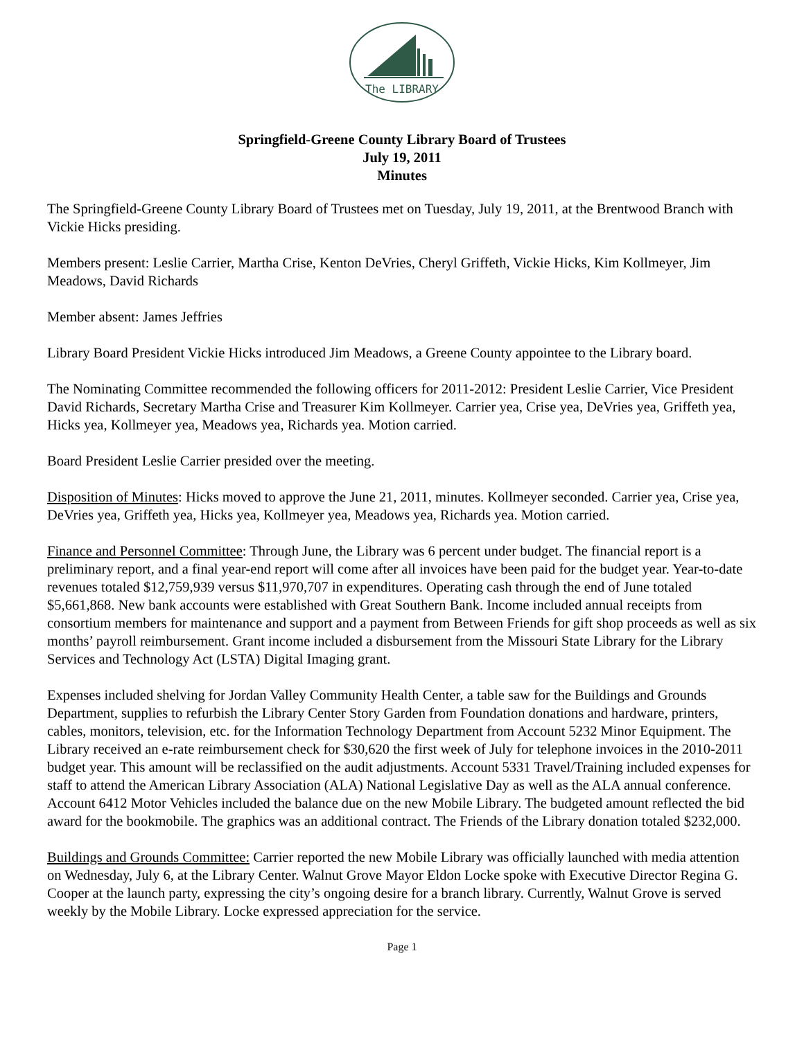The LIBRARY
Springfield-Greene County Library Board of Trustees
July 19, 2011
Minutes
The Springfield-Greene County Library Board of Trustees met on Tuesday, July 19, 2011, at the Brentwood Branch with Vickie Hicks presiding.
Members present: Leslie Carrier, Martha Crise, Kenton DeVries, Cheryl Griffeth, Vickie Hicks, Kim Kollmeyer, Jim Meadows, David Richards
Member absent: James Jeffries
Library Board President Vickie Hicks introduced Jim Meadows, a Greene County appointee to the Library board.
The Nominating Committee recommended the following officers for 2011-2012: President Leslie Carrier, Vice President David Richards, Secretary Martha Crise and Treasurer Kim Kollmeyer. Carrier yea, Crise yea, DeVries yea, Griffeth yea, Hicks yea, Kollmeyer yea, Meadows yea, Richards yea. Motion carried.
Board President Leslie Carrier presided over the meeting.
Disposition of Minutes: Hicks moved to approve the June 21, 2011, minutes. Kollmeyer seconded. Carrier yea, Crise yea, DeVries yea, Griffeth yea, Hicks yea, Kollmeyer yea, Meadows yea, Richards yea. Motion carried.
Finance and Personnel Committee: Through June, the Library was 6 percent under budget. The financial report is a preliminary report, and a final year-end report will come after all invoices have been paid for the budget year. Year-to-date revenues totaled $12,759,939 versus $11,970,707 in expenditures. Operating cash through the end of June totaled $5,661,868. New bank accounts were established with Great Southern Bank. Income included annual receipts from consortium members for maintenance and support and a payment from Between Friends for gift shop proceeds as well as six months’ payroll reimbursement. Grant income included a disbursement from the Missouri State Library for the Library Services and Technology Act (LSTA) Digital Imaging grant.
Expenses included shelving for Jordan Valley Community Health Center, a table saw for the Buildings and Grounds Department, supplies to refurbish the Library Center Story Garden from Foundation donations and hardware, printers, cables, monitors, television, etc. for the Information Technology Department from Account 5232 Minor Equipment. The Library received an e-rate reimbursement check for $30,620 the first week of July for telephone invoices in the 2010-2011 budget year. This amount will be reclassified on the audit adjustments. Account 5331 Travel/Training included expenses for staff to attend the American Library Association (ALA) National Legislative Day as well as the ALA annual conference. Account 6412 Motor Vehicles included the balance due on the new Mobile Library. The budgeted amount reflected the bid award for the bookmobile. The graphics was an additional contract. The Friends of the Library donation totaled $232,000.
Buildings and Grounds Committee: Carrier reported the new Mobile Library was officially launched with media attention on Wednesday, July 6, at the Library Center. Walnut Grove Mayor Eldon Locke spoke with Executive Director Regina G. Cooper at the launch party, expressing the city’s ongoing desire for a branch library. Currently, Walnut Grove is served weekly by the Mobile Library. Locke expressed appreciation for the service.
Page 1